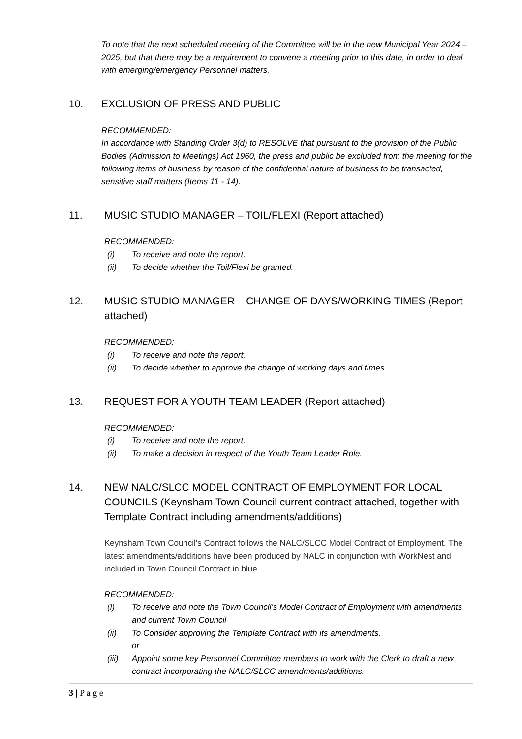To note that the next scheduled meeting of the Committee will be in the new Municipal Year 2024 – 2025, but that there may be a requirement to convene a meeting prior to this date, in order to deal with emerging/emergency Personnel matters.
10. EXCLUSION OF PRESS AND PUBLIC
RECOMMENDED:
In accordance with Standing Order 3(d) to RESOLVE that pursuant to the provision of the Public Bodies (Admission to Meetings) Act 1960, the press and public be excluded from the meeting for the following items of business by reason of the confidential nature of business to be transacted, sensitive staff matters (Items 11 - 14).
11. MUSIC STUDIO MANAGER – TOIL/FLEXI (Report attached)
RECOMMENDED:
(i) To receive and note the report.
(ii) To decide whether the Toil/Flexi be granted.
12. MUSIC STUDIO MANAGER – CHANGE OF DAYS/WORKING TIMES (Report attached)
RECOMMENDED:
(i) To receive and note the report.
(ii) To decide whether to approve the change of working days and times.
13. REQUEST FOR A YOUTH TEAM LEADER (Report attached)
RECOMMENDED:
(i) To receive and note the report.
(ii) To make a decision in respect of the Youth Team Leader Role.
14. NEW NALC/SLCC MODEL CONTRACT OF EMPLOYMENT FOR LOCAL COUNCILS (Keynsham Town Council current contract attached, together with Template Contract including amendments/additions)
Keynsham Town Council’s Contract follows the NALC/SLCC Model Contract of Employment. The latest amendments/additions have been produced by NALC in conjunction with WorkNest and included in Town Council Contract in blue.
RECOMMENDED:
(i) To receive and note the Town Council’s Model Contract of Employment with amendments and current Town Council
(ii) To Consider approving the Template Contract with its amendments.
or
(iii) Appoint some key Personnel Committee members to work with the Clerk to draft a new contract incorporating the NALC/SLCC amendments/additions.
3 | P a g e